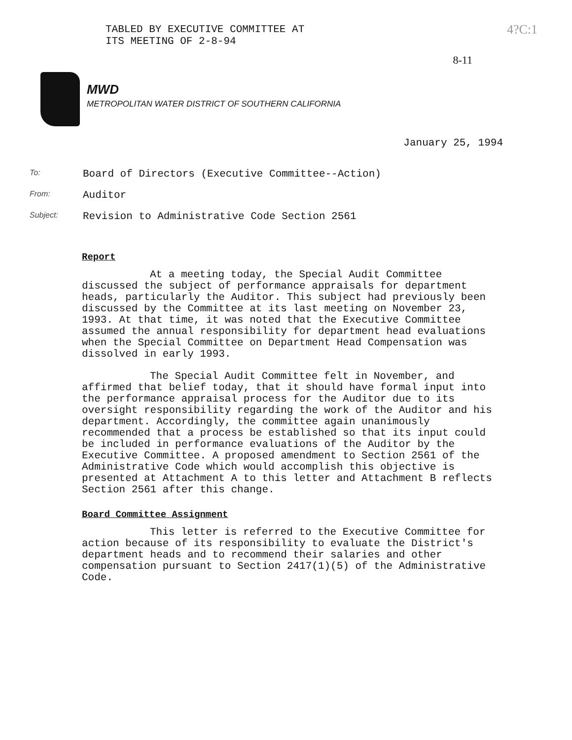TABLED BY EXECUTIVE COMMITTEE AT
ITS MEETING OF 2-8-94
4?C:1
8-11
MWD
METROPOLITAN WATER DISTRICT OF SOUTHERN CALIFORNIA
January 25, 1994
To:
Board of Directors (Executive Committee--Action)
From:
Auditor
Subject:
Revision to Administrative Code Section 2561
Report
At a meeting today, the Special Audit Committee discussed the subject of performance appraisals for department heads, particularly the Auditor. This subject had previously been discussed by the Committee at its last meeting on November 23, 1993. At that time, it was noted that the Executive Committee assumed the annual responsibility for department head evaluations when the Special Committee on Department Head Compensation was dissolved in early 1993.
The Special Audit Committee felt in November, and affirmed that belief today, that it should have formal input into the performance appraisal process for the Auditor due to its oversight responsibility regarding the work of the Auditor and his department. Accordingly, the committee again unanimously recommended that a process be established so that its input could be included in performance evaluations of the Auditor by the Executive Committee. A proposed amendment to Section 2561 of the Administrative Code which would accomplish this objective is presented at Attachment A to this letter and Attachment B reflects Section 2561 after this change.
Board Committee Assignment
This letter is referred to the Executive Committee for action because of its responsibility to evaluate the District's department heads and to recommend their salaries and other compensation pursuant to Section 2417(1)(5) of the Administrative Code.